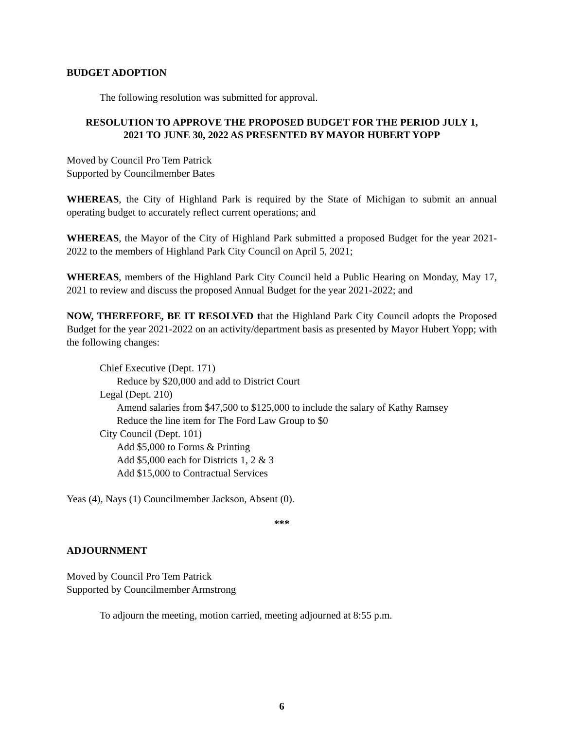BUDGET ADOPTION
The following resolution was submitted for approval.
RESOLUTION TO APPROVE THE PROPOSED BUDGET FOR THE PERIOD JULY 1,
2021 TO JUNE 30, 2022 AS PRESENTED BY MAYOR HUBERT YOPP
Moved by Council Pro Tem Patrick
Supported by Councilmember Bates
WHEREAS, the City of Highland Park is required by the State of Michigan to submit an annual operating budget to accurately reflect current operations; and
WHEREAS, the Mayor of the City of Highland Park submitted a proposed Budget for the year 2021-2022 to the members of Highland Park City Council on April 5, 2021;
WHEREAS, members of the Highland Park City Council held a Public Hearing on Monday, May 17, 2021 to review and discuss the proposed Annual Budget for the year 2021-2022; and
NOW, THEREFORE, BE IT RESOLVED that the Highland Park City Council adopts the Proposed Budget for the year 2021-2022 on an activity/department basis as presented by Mayor Hubert Yopp; with the following changes:
Chief Executive (Dept. 171)
Reduce by $20,000 and add to District Court
Legal (Dept. 210)
Amend salaries from $47,500 to $125,000 to include the salary of Kathy Ramsey
Reduce the line item for The Ford Law Group to $0
City Council (Dept. 101)
Add $5,000 to Forms & Printing
Add $5,000 each for Districts 1, 2 & 3
Add $15,000 to Contractual Services
Yeas (4), Nays (1) Councilmember Jackson, Absent (0).
***
ADJOURNMENT
Moved by Council Pro Tem Patrick
Supported by Councilmember Armstrong
To adjourn the meeting, motion carried, meeting adjourned at 8:55 p.m.
6